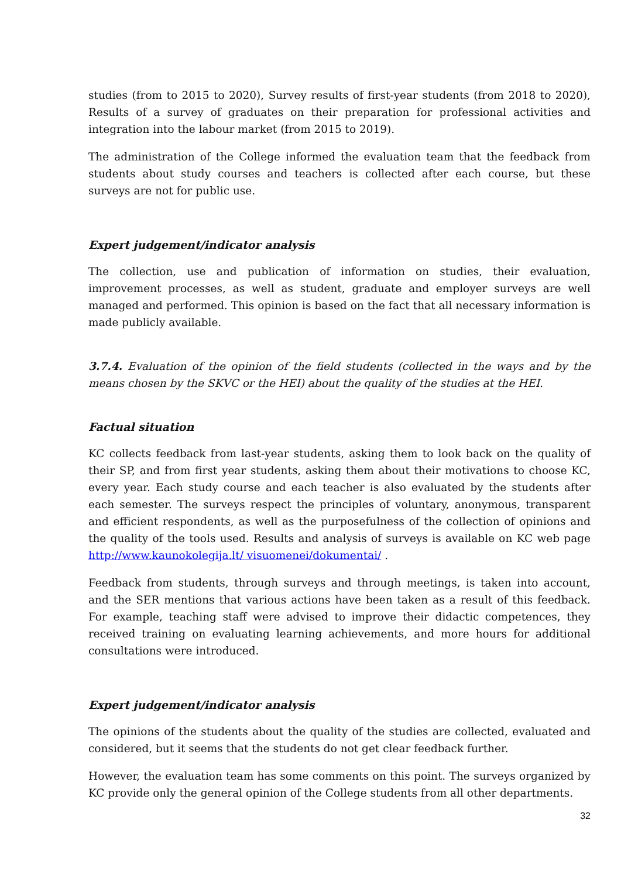studies (from to 2015 to 2020), Survey results of first-year students (from 2018 to 2020), Results of a survey of graduates on their preparation for professional activities and integration into the labour market (from 2015 to 2019).
The administration of the College informed the evaluation team that the feedback from students about study courses and teachers is collected after each course, but these surveys are not for public use.
Expert judgement/indicator analysis
The collection, use and publication of information on studies, their evaluation, improvement processes, as well as student, graduate and employer surveys are well managed and performed. This opinion is based on the fact that all necessary information is made publicly available.
3.7.4. Evaluation of the opinion of the field students (collected in the ways and by the means chosen by the SKVC or the HEI) about the quality of the studies at the HEI.
Factual situation
KC collects feedback from last-year students, asking them to look back on the quality of their SP, and from first year students, asking them about their motivations to choose KC, every year. Each study course and each teacher is also evaluated by the students after each semester. The surveys respect the principles of voluntary, anonymous, transparent and efficient respondents, as well as the purposefulness of the collection of opinions and the quality of the tools used. Results and analysis of surveys is available on KC web page http://www.kaunokolegija.lt/ visuomenei/dokumentai/ .
Feedback from students, through surveys and through meetings, is taken into account, and the SER mentions that various actions have been taken as a result of this feedback. For example, teaching staff were advised to improve their didactic competences, they received training on evaluating learning achievements, and more hours for additional consultations were introduced.
Expert judgement/indicator analysis
The opinions of the students about the quality of the studies are collected, evaluated and considered, but it seems that the students do not get clear feedback further.
However, the evaluation team has some comments on this point. The surveys organized by KC provide only the general opinion of the College students from all other departments.
32